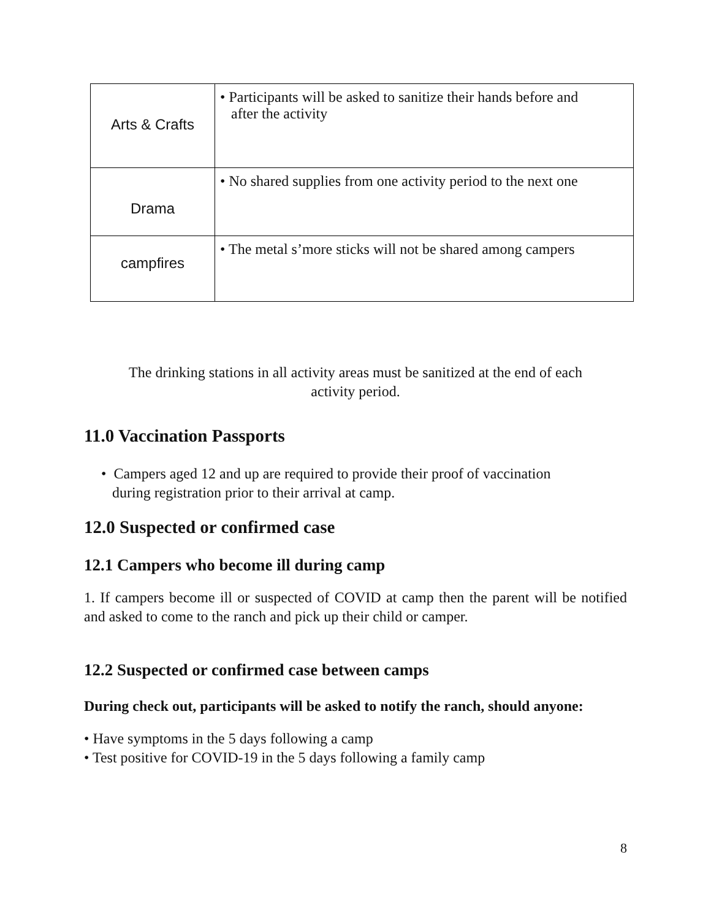| Arts & Crafts | • Participants will be asked to sanitize their hands before and after the activity |
| Drama | • No shared supplies from one activity period to the next one |
| campfires | • The metal s’more sticks will not be shared among campers |
The drinking stations in all activity areas must be sanitized at the end of each
activity period.
11.0 Vaccination Passports
• Campers aged 12 and up are required to provide their proof of vaccination
during registration prior to their arrival at camp.
12.0 Suspected or confirmed case
12.1 Campers who become ill during camp
1. If campers become ill or suspected of COVID at camp then the parent will be notified and asked to come to the ranch and pick up their child or camper.
12.2 Suspected or confirmed case between camps
During check out, participants will be asked to notify the ranch, should anyone:
• Have symptoms in the 5 days following a camp
• Test positive for COVID-19 in the 5 days following a family camp
8